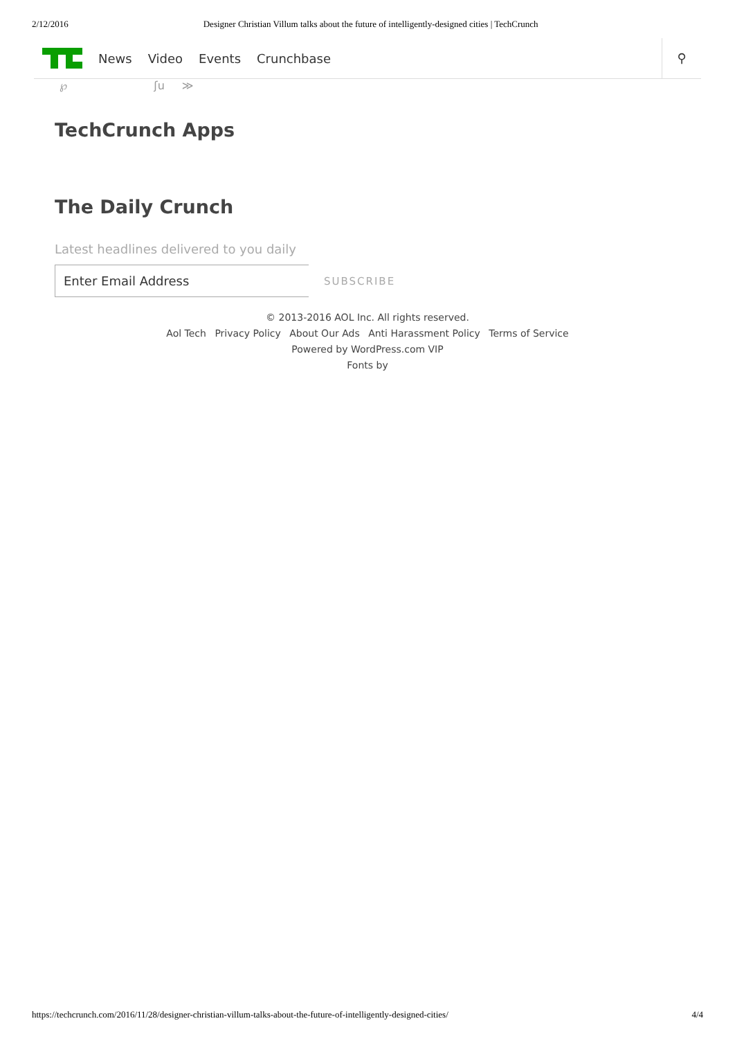2/12/2016 Designer Christian Villum talks about the future of intelligently-designed cities | TechCrunch
News Video Events Crunchbase
⚲
℘ ʃu ≫
TechCrunch Apps
The Daily Crunch
Latest headlines delivered to you daily
Enter Email Address
SUBSCRIBE
© 2013-2016 AOL Inc. All rights reserved.
Aol Tech Privacy Policy About Our Ads Anti Harassment Policy Terms of Service
Powered by WordPress.com VIP
Fonts by
https://techcrunch.com/2016/11/28/designer-christian-villum-talks-about-the-future-of-intelligently-designed-cities/ 4/4